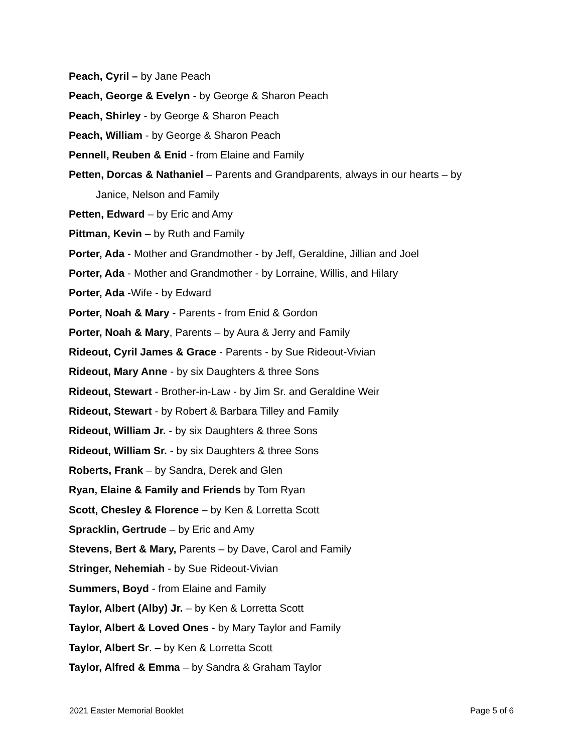Peach, Cyril – by Jane Peach
Peach, George & Evelyn - by George & Sharon Peach
Peach, Shirley - by George & Sharon Peach
Peach, William - by George & Sharon Peach
Pennell, Reuben & Enid - from Elaine and Family
Petten, Dorcas & Nathaniel – Parents and Grandparents, always in our hearts – by
Janice, Nelson and Family
Petten, Edward – by Eric and Amy
Pittman, Kevin – by Ruth and Family
Porter, Ada - Mother and Grandmother - by Jeff, Geraldine, Jillian and Joel
Porter, Ada - Mother and Grandmother - by Lorraine, Willis, and Hilary
Porter, Ada -Wife - by Edward
Porter, Noah & Mary - Parents - from Enid & Gordon
Porter, Noah & Mary, Parents – by Aura & Jerry and Family
Rideout, Cyril James & Grace - Parents - by Sue Rideout-Vivian
Rideout, Mary Anne - by six Daughters & three Sons
Rideout, Stewart - Brother-in-Law - by Jim Sr. and Geraldine Weir
Rideout, Stewart - by Robert & Barbara Tilley and Family
Rideout, William Jr. - by six Daughters & three Sons
Rideout, William Sr. - by six Daughters & three Sons
Roberts, Frank – by Sandra, Derek and Glen
Ryan, Elaine & Family and Friends by Tom Ryan
Scott, Chesley & Florence – by Ken & Lorretta Scott
Spracklin, Gertrude – by Eric and Amy
Stevens, Bert & Mary, Parents – by Dave, Carol and Family
Stringer, Nehemiah - by Sue Rideout-Vivian
Summers, Boyd - from Elaine and Family
Taylor, Albert (Alby) Jr. – by Ken & Lorretta Scott
Taylor, Albert & Loved Ones - by Mary Taylor and Family
Taylor, Albert Sr. – by Ken & Lorretta Scott
Taylor, Alfred & Emma – by Sandra & Graham Taylor
2021 Easter Memorial Booklet Page 5 of 6